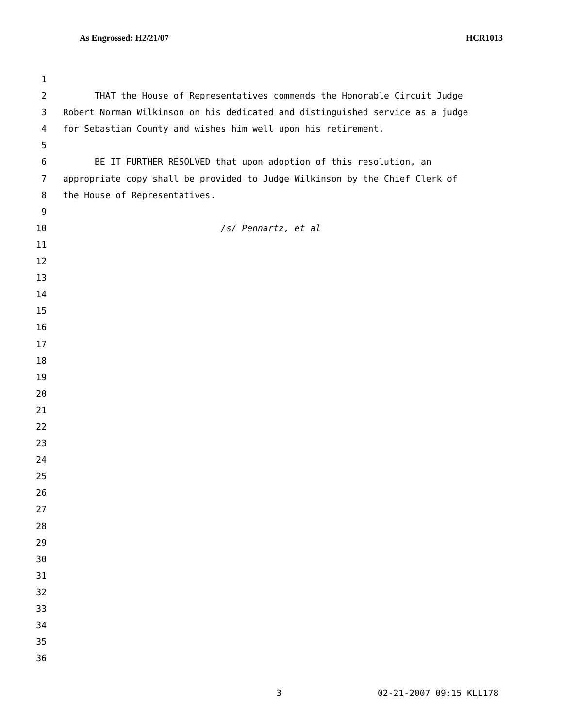As Engrossed: H2/21/07 HCR1013
1
2 THAT the House of Representatives commends the Honorable Circuit Judge
3 Robert Norman Wilkinson on his dedicated and distinguished service as a judge
4 for Sebastian County and wishes him well upon his retirement.
5
6 BE IT FURTHER RESOLVED that upon adoption of this resolution, an
7 appropriate copy shall be provided to Judge Wilkinson by the Chief Clerk of
8 the House of Representatives.
9
10 /s/ Pennartz, et al
11
12
13
14
15
16
17
18
19
20
21
22
23
24
25
26
27
28
29
30
31
32
33
34
35
36
3 02-21-2007 09:15 KLL178